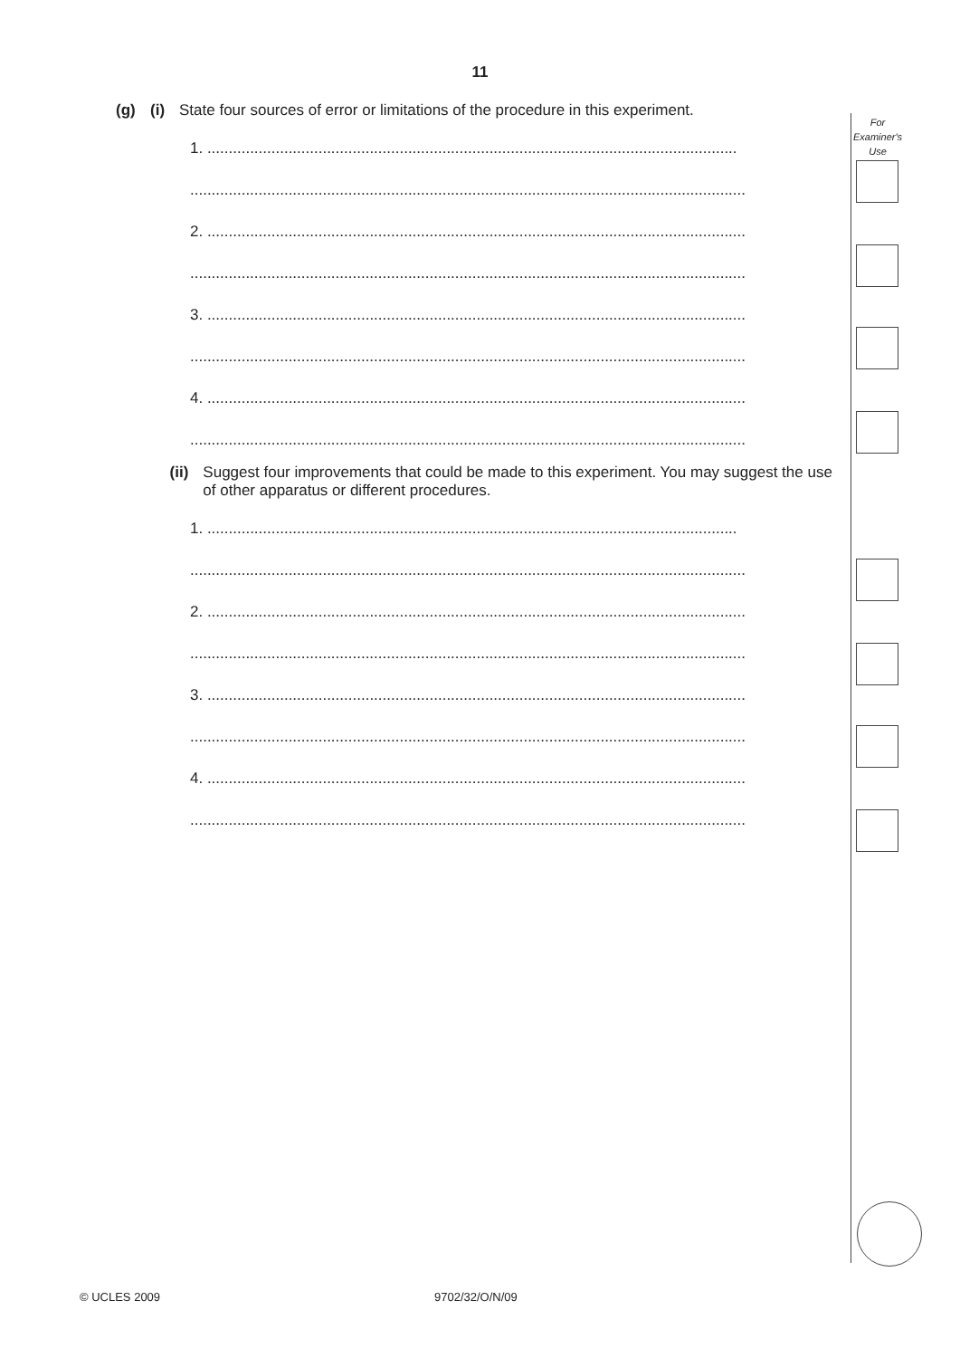11
For
Examiner's
Use
(g) (i) State four sources of error or limitations of the procedure in this experiment.
1. ............................................................................................................................
..................................................................................................................................
2. ..............................................................................................................................
..................................................................................................................................
3. ..............................................................................................................................
..................................................................................................................................
4. ..............................................................................................................................
..................................................................................................................................
(ii) Suggest four improvements that could be made to this experiment. You may suggest the use of other apparatus or different procedures.
1. ............................................................................................................................
..................................................................................................................................
2. ..............................................................................................................................
..................................................................................................................................
3. ..............................................................................................................................
..................................................................................................................................
4. ..............................................................................................................................
..................................................................................................................................
© UCLES 2009 9702/32/O/N/09